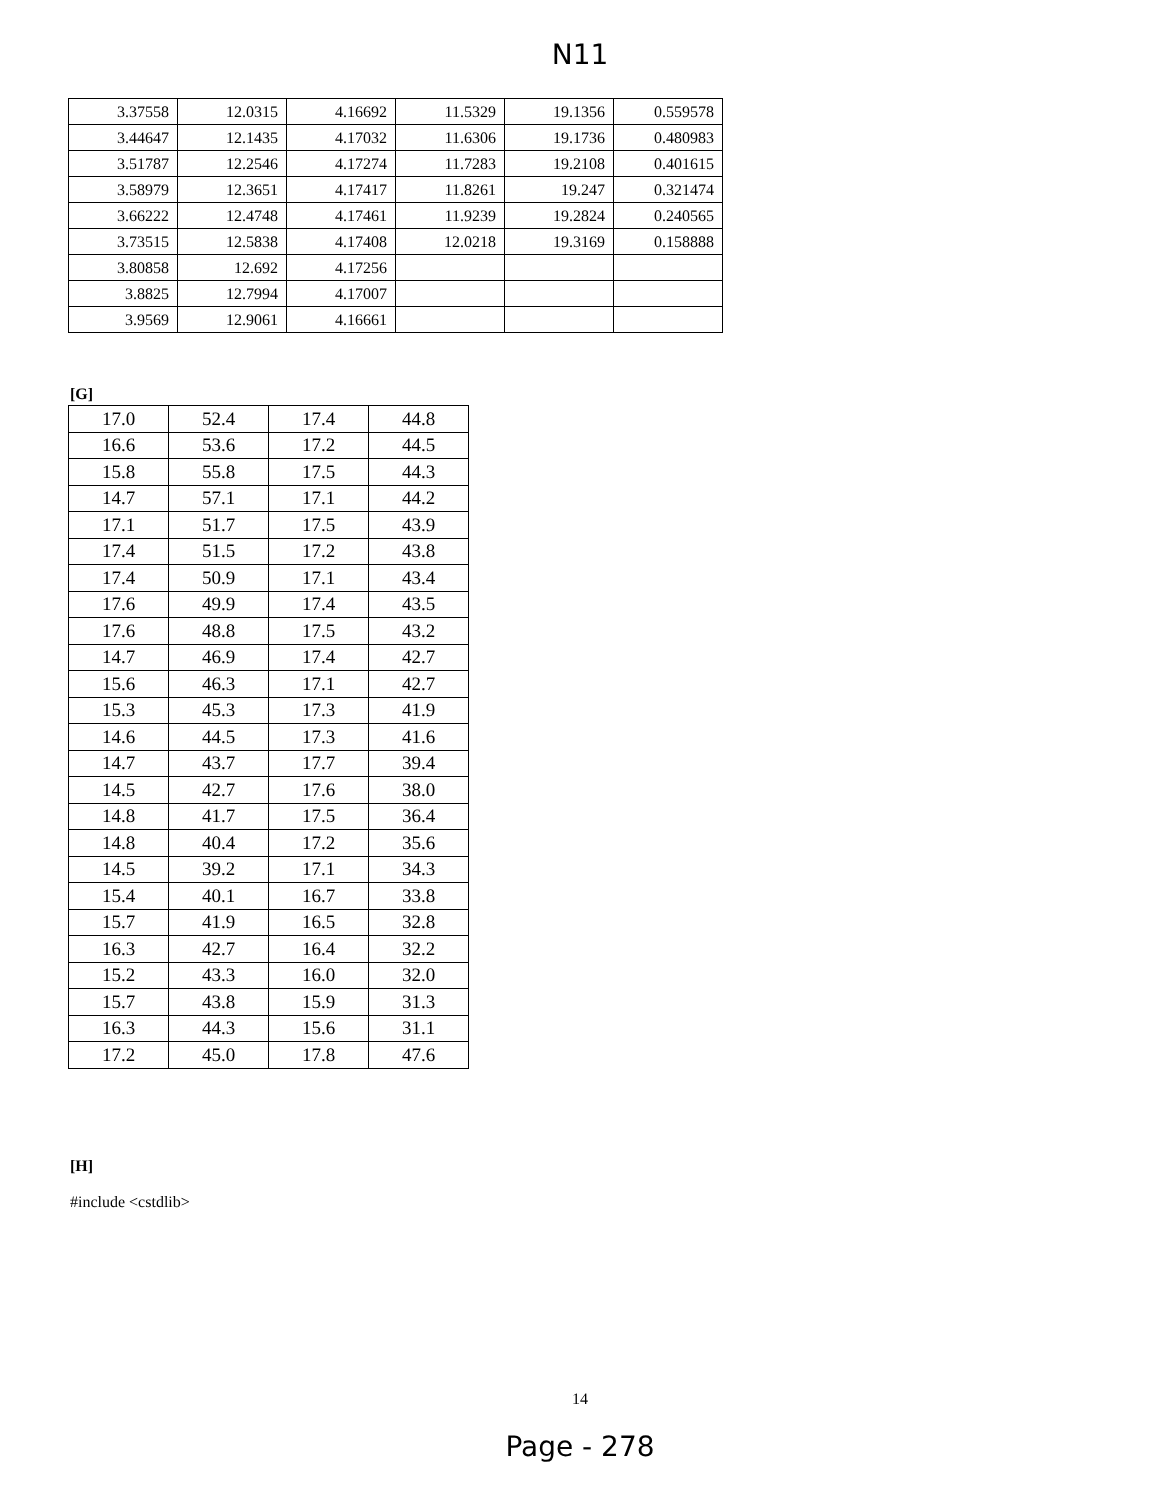N11
| 3.37558 | 12.0315 | 4.16692 | 11.5329 | 19.1356 | 0.559578 |
| 3.44647 | 12.1435 | 4.17032 | 11.6306 | 19.1736 | 0.480983 |
| 3.51787 | 12.2546 | 4.17274 | 11.7283 | 19.2108 | 0.401615 |
| 3.58979 | 12.3651 | 4.17417 | 11.8261 | 19.247 | 0.321474 |
| 3.66222 | 12.4748 | 4.17461 | 11.9239 | 19.2824 | 0.240565 |
| 3.73515 | 12.5838 | 4.17408 | 12.0218 | 19.3169 | 0.158888 |
| 3.80858 | 12.692 | 4.17256 | | | |
| 3.8825 | 12.7994 | 4.17007 | | | |
| 3.9569 | 12.9061 | 4.16661 | | | |
[G]
| 17.0 | 52.4 | 17.4 | 44.8 |
| 16.6 | 53.6 | 17.2 | 44.5 |
| 15.8 | 55.8 | 17.5 | 44.3 |
| 14.7 | 57.1 | 17.1 | 44.2 |
| 17.1 | 51.7 | 17.5 | 43.9 |
| 17.4 | 51.5 | 17.2 | 43.8 |
| 17.4 | 50.9 | 17.1 | 43.4 |
| 17.6 | 49.9 | 17.4 | 43.5 |
| 17.6 | 48.8 | 17.5 | 43.2 |
| 14.7 | 46.9 | 17.4 | 42.7 |
| 15.6 | 46.3 | 17.1 | 42.7 |
| 15.3 | 45.3 | 17.3 | 41.9 |
| 14.6 | 44.5 | 17.3 | 41.6 |
| 14.7 | 43.7 | 17.7 | 39.4 |
| 14.5 | 42.7 | 17.6 | 38.0 |
| 14.8 | 41.7 | 17.5 | 36.4 |
| 14.8 | 40.4 | 17.2 | 35.6 |
| 14.5 | 39.2 | 17.1 | 34.3 |
| 15.4 | 40.1 | 16.7 | 33.8 |
| 15.7 | 41.9 | 16.5 | 32.8 |
| 16.3 | 42.7 | 16.4 | 32.2 |
| 15.2 | 43.3 | 16.0 | 32.0 |
| 15.7 | 43.8 | 15.9 | 31.3 |
| 16.3 | 44.3 | 15.6 | 31.1 |
| 17.2 | 45.0 | 17.8 | 47.6 |
[H]
#include <cstdlib>
14
Page - 278